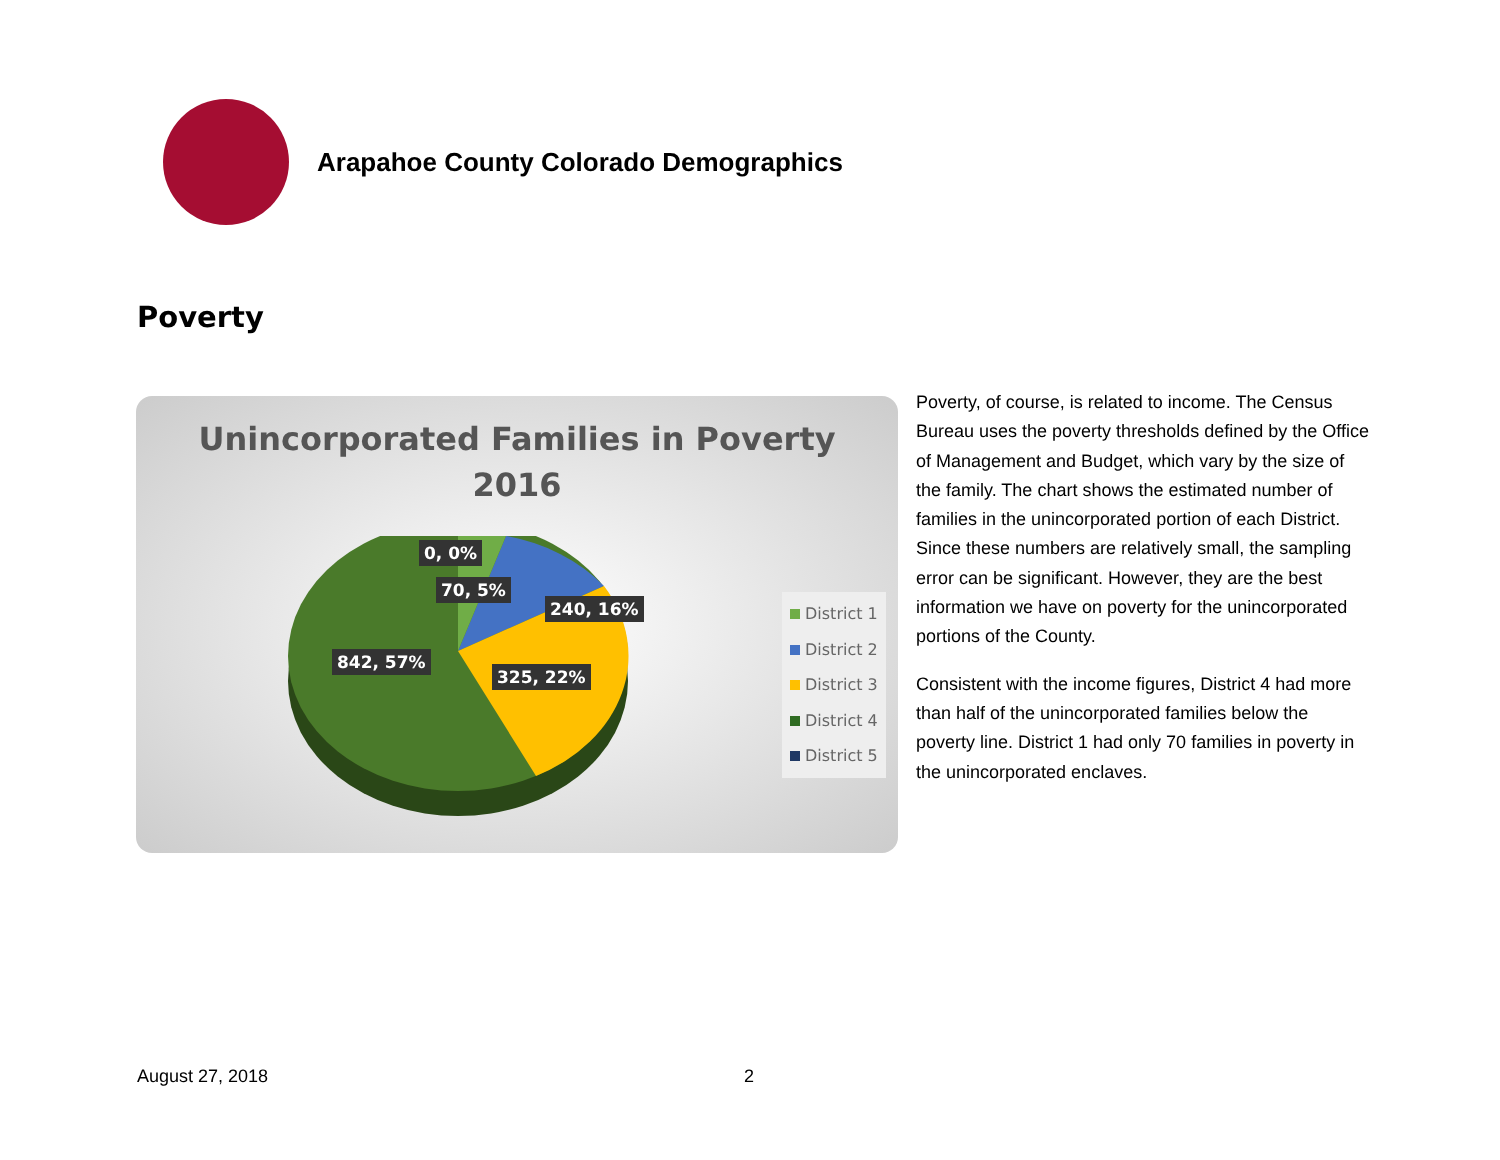Arapahoe County Colorado Demographics
Poverty
Unincorporated Families in Poverty
2016
0, 0%
70, 5%
240, 16%
842, 57%
325, 22%
District 1
District 2
District 3
District 4
District 5
Poverty, of course, is related to income. The Census Bureau uses the poverty thresholds defined by the Office of Management and Budget, which vary by the size of the family. The chart shows the estimated number of families in the unincorporated portion of each District. Since these numbers are relatively small, the sampling error can be significant. However, they are the best information we have on poverty for the unincorporated portions of the County.
Consistent with the income figures, District 4 had more than half of the unincorporated families below the poverty line. District 1 had only 70 families in poverty in the unincorporated enclaves.
August 27, 2018 2